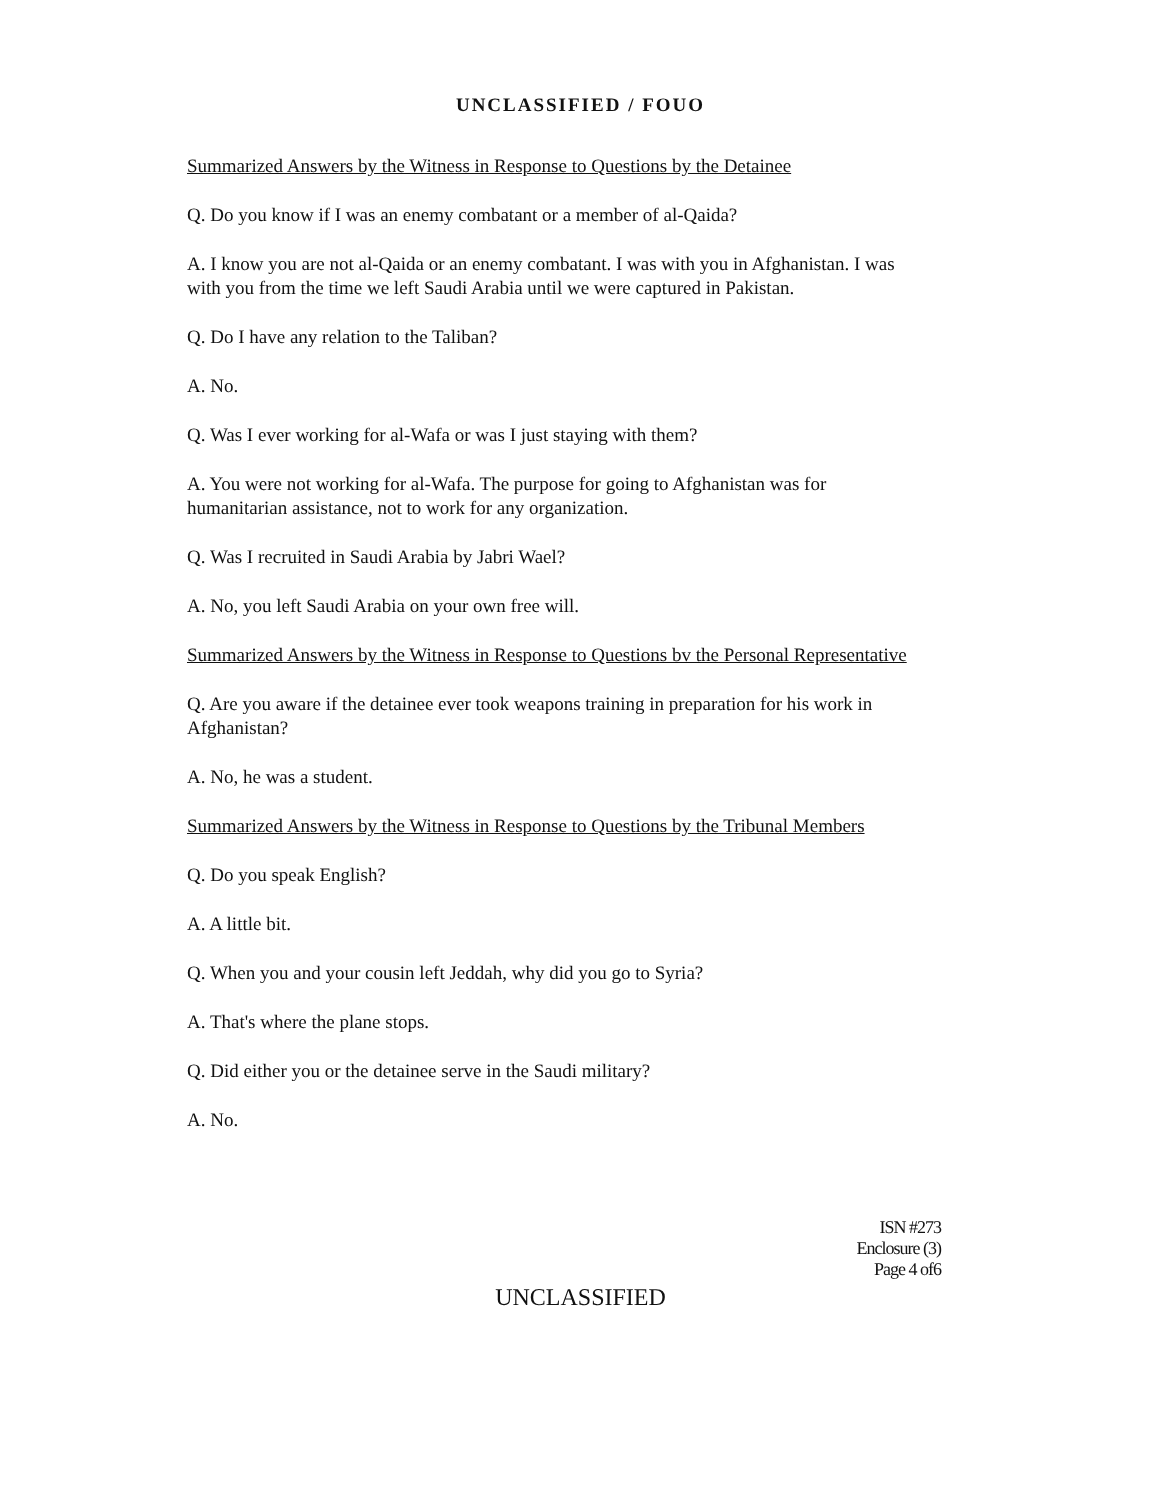UNCLASSIFIED / FOUO
Summarized Answers by the Witness in Response to Questions by the Detainee
Q. Do you know if I was an enemy combatant or a member of al-Qaida?
A. I know you are not al-Qaida or an enemy combatant. I was with you in Afghanistan. I was with you from the time we left Saudi Arabia until we were captured in Pakistan.
Q. Do I have any relation to the Taliban?
A. No.
Q. Was I ever working for al-Wafa or was I just staying with them?
A. You were not working for al-Wafa. The purpose for going to Afghanistan was for humanitarian assistance, not to work for any organization.
Q. Was I recruited in Saudi Arabia by Jabri Wael?
A. No, you left Saudi Arabia on your own free will.
Summarized Answers by the Witness in Response to Questions bv the Personal Representative
Q. Are you aware if the detainee ever took weapons training in preparation for his work in Afghanistan?
A. No, he was a student.
Summarized Answers by the Witness in Response to Questions by the Tribunal Members
Q. Do you speak English?
A. A little bit.
Q. When you and your cousin left Jeddah, why did you go to Syria?
A. That's where the plane stops.
Q. Did either you or the detainee serve in the Saudi military?
A. No.
ISN #273
Enclosure (3)
Page 4 of6
UNCLASSIFIED